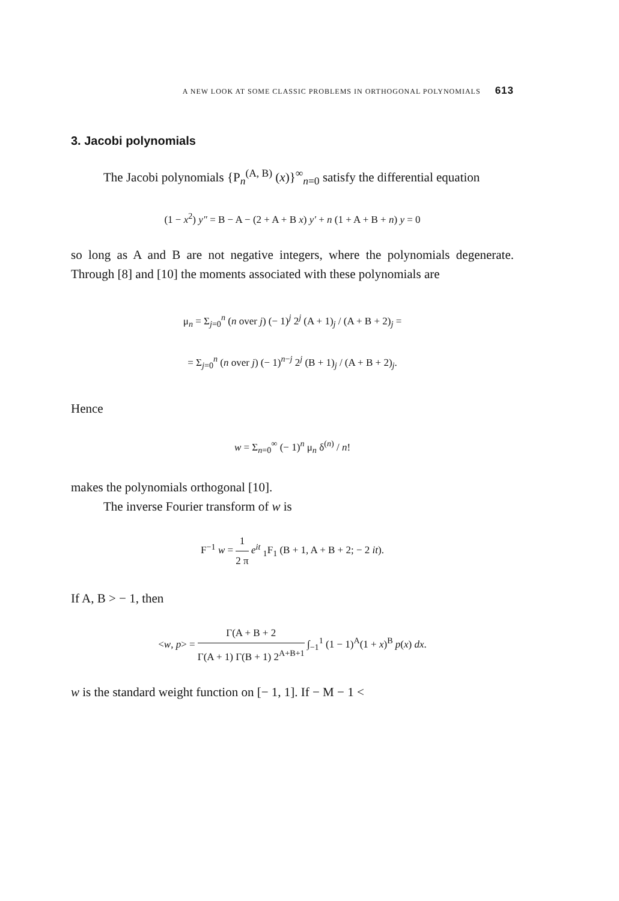A NEW LOOK AT SOME CLASSIC PROBLEMS IN ORTHOGONAL POLYNOMIALS 613
3. Jacobi polynomials
The Jacobi polynomials {P<sub>n</sub><sup>(A, B)</sup> (x)}<sup>∞</sup><sub>n=0</sub> satisfy the differential equation
(1 − x<sup>2</sup>) y″ = B − A − (2 + A + B x) y′ + n (1 + A + B + n) y = 0
so long as A and B are not negative integers, where the polynomials degenerate. Through [8] and [10] the moments associated with these polynomials are
μ<sub>n</sub> = Σ<sub>j=0</sub><sup>n</sup> (n over j) (− 1)<sup>j</sup> 2<sup>j</sup> (A + 1)<sub>j</sub> / (A + B + 2)<sub>j</sub> =
= Σ<sub>j=0</sub><sup>n</sup> (n over j) (− 1)<sup>n−j</sup> 2<sup>j</sup> (B + 1)<sub>j</sub> / (A + B + 2)<sub>j</sub>.
Hence
w = Σ<sub>n=0</sub><sup>∞</sup> (− 1)<sup>n</sup> μ<sub>n</sub> δ<sup>(n)</sup> / n!
makes the polynomials orthogonal [10].
The inverse Fourier transform of w is
F<sup>−1</sup> w = 1 2 π e<sup>it</sup> <sub>1</sub>F<sub>1</sub> (B + 1, A + B + 2; − 2 it).
If A, B > − 1, then
<w, p> = Γ(A + B + 2 Γ(A + 1) Γ(B + 1) 2<sup>A+B+1</sup> ∫<sub>−1</sub><sup>1</sup> (1 − 1)<sup>A</sup>(1 + x)<sup>B</sup> p(x) dx.
w is the standard weight function on [− 1, 1]. If − M − 1 <